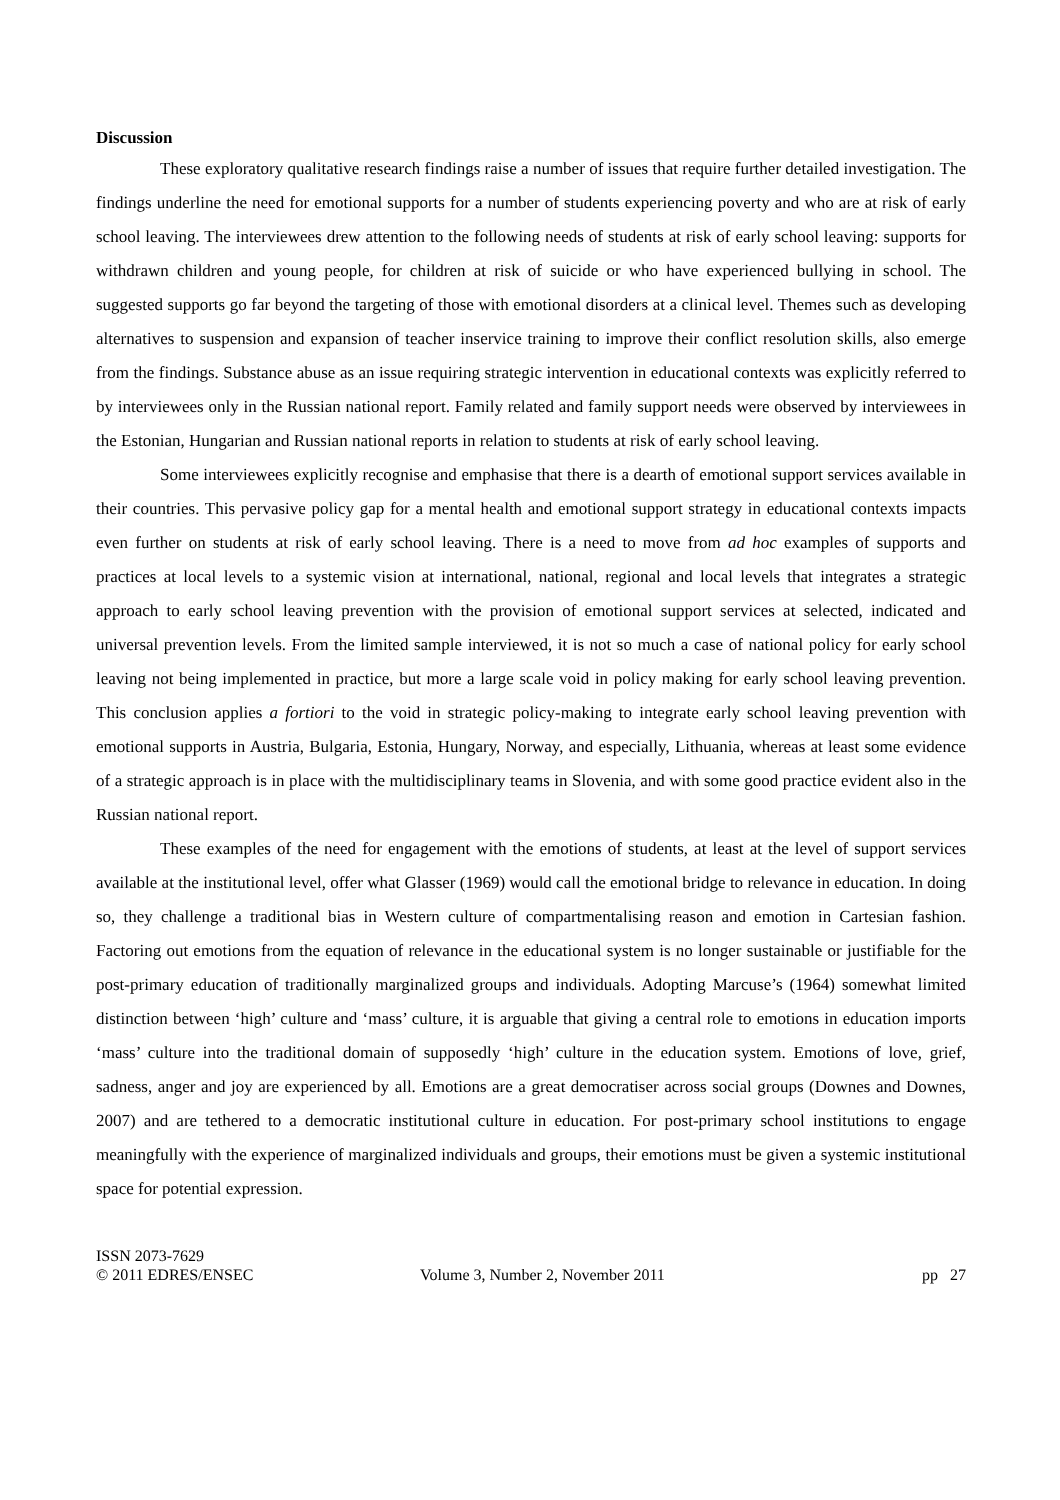Discussion
These exploratory qualitative research findings raise a number of issues that require further detailed investigation. The findings underline the need for emotional supports for a number of students experiencing poverty and who are at risk of early school leaving. The interviewees drew attention to the following needs of students at risk of early school leaving: supports for withdrawn children and young people, for children at risk of suicide or who have experienced bullying in school. The suggested supports go far beyond the targeting of those with emotional disorders at a clinical level. Themes such as developing alternatives to suspension and expansion of teacher inservice training to improve their conflict resolution skills, also emerge from the findings. Substance abuse as an issue requiring strategic intervention in educational contexts was explicitly referred to by interviewees only in the Russian national report. Family related and family support needs were observed by interviewees in the Estonian, Hungarian and Russian national reports in relation to students at risk of early school leaving.
Some interviewees explicitly recognise and emphasise that there is a dearth of emotional support services available in their countries. This pervasive policy gap for a mental health and emotional support strategy in educational contexts impacts even further on students at risk of early school leaving. There is a need to move from ad hoc examples of supports and practices at local levels to a systemic vision at international, national, regional and local levels that integrates a strategic approach to early school leaving prevention with the provision of emotional support services at selected, indicated and universal prevention levels. From the limited sample interviewed, it is not so much a case of national policy for early school leaving not being implemented in practice, but more a large scale void in policy making for early school leaving prevention. This conclusion applies a fortiori to the void in strategic policy-making to integrate early school leaving prevention with emotional supports in Austria, Bulgaria, Estonia, Hungary, Norway, and especially, Lithuania, whereas at least some evidence of a strategic approach is in place with the multidisciplinary teams in Slovenia, and with some good practice evident also in the Russian national report.
These examples of the need for engagement with the emotions of students, at least at the level of support services available at the institutional level, offer what Glasser (1969) would call the emotional bridge to relevance in education. In doing so, they challenge a traditional bias in Western culture of compartmentalising reason and emotion in Cartesian fashion. Factoring out emotions from the equation of relevance in the educational system is no longer sustainable or justifiable for the post-primary education of traditionally marginalized groups and individuals. Adopting Marcuse’s (1964) somewhat limited distinction between ‘high’ culture and ‘mass’ culture, it is arguable that giving a central role to emotions in education imports ‘mass’ culture into the traditional domain of supposedly ‘high’ culture in the education system. Emotions of love, grief, sadness, anger and joy are experienced by all. Emotions are a great democratiser across social groups (Downes and Downes, 2007) and are tethered to a democratic institutional culture in education. For post-primary school institutions to engage meaningfully with the experience of marginalized individuals and groups, their emotions must be given a systemic institutional space for potential expression.
ISSN 2073-7629
© 2011 EDRES/ENSEC
Volume 3, Number 2, November 2011
pp 27